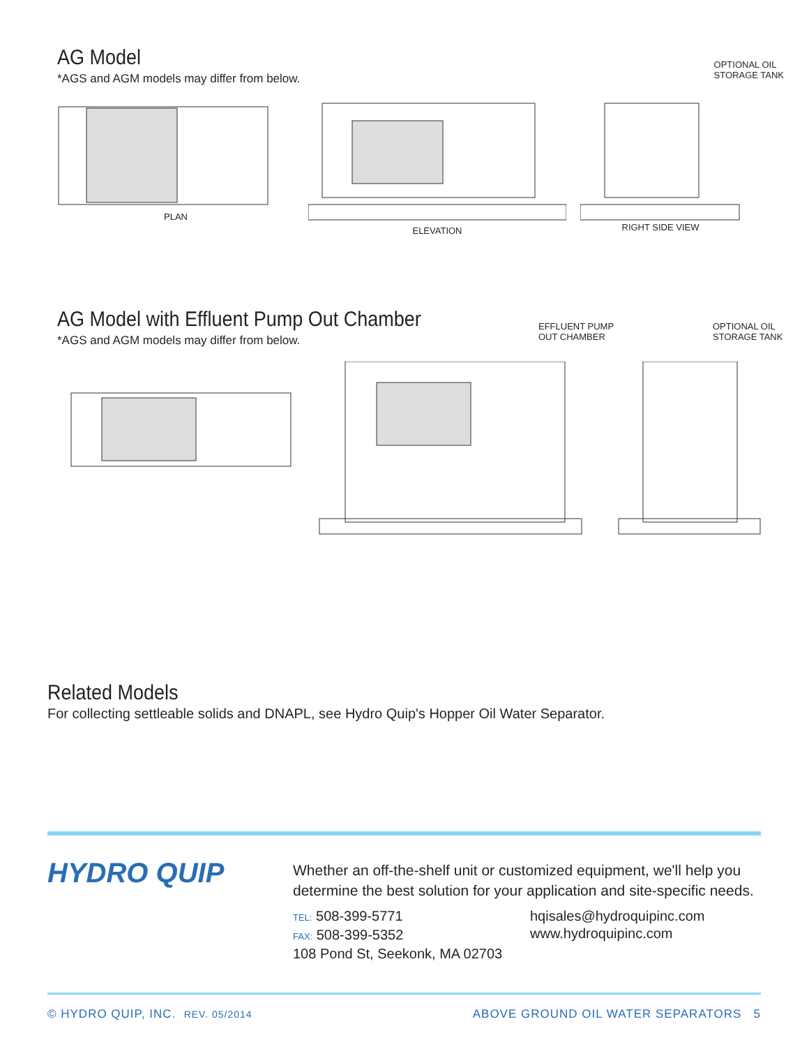AG Model
*AGS and AGM models may differ from below.
OPTIONAL OIL
STORAGE TANK
PLAN ELEVATION RIGHT SIDE VIEW
AG Model with Effluent Pump Out Chamber
*AGS and AGM models may differ from below.
EFFLUENT PUMP
OUT CHAMBER
OPTIONAL OIL
STORAGE TANK
Related Models
For collecting settleable solids and DNAPL, see Hydro Quip's Hopper Oil Water Separator.
HYDRO QUIP
Whether an off-the-shelf unit or customized equipment, we'll help you determine the best solution for your application and site-specific needs.
TEL: 508-399-5771
FAX: 508-399-5352
108 Pond St, Seekonk, MA 02703
hqisales@hydroquipinc.com
www.hydroquipinc.com
© HYDRO QUIP, INC. REV. 05/2014
ABOVE GROUND OIL WATER SEPARATORS 5